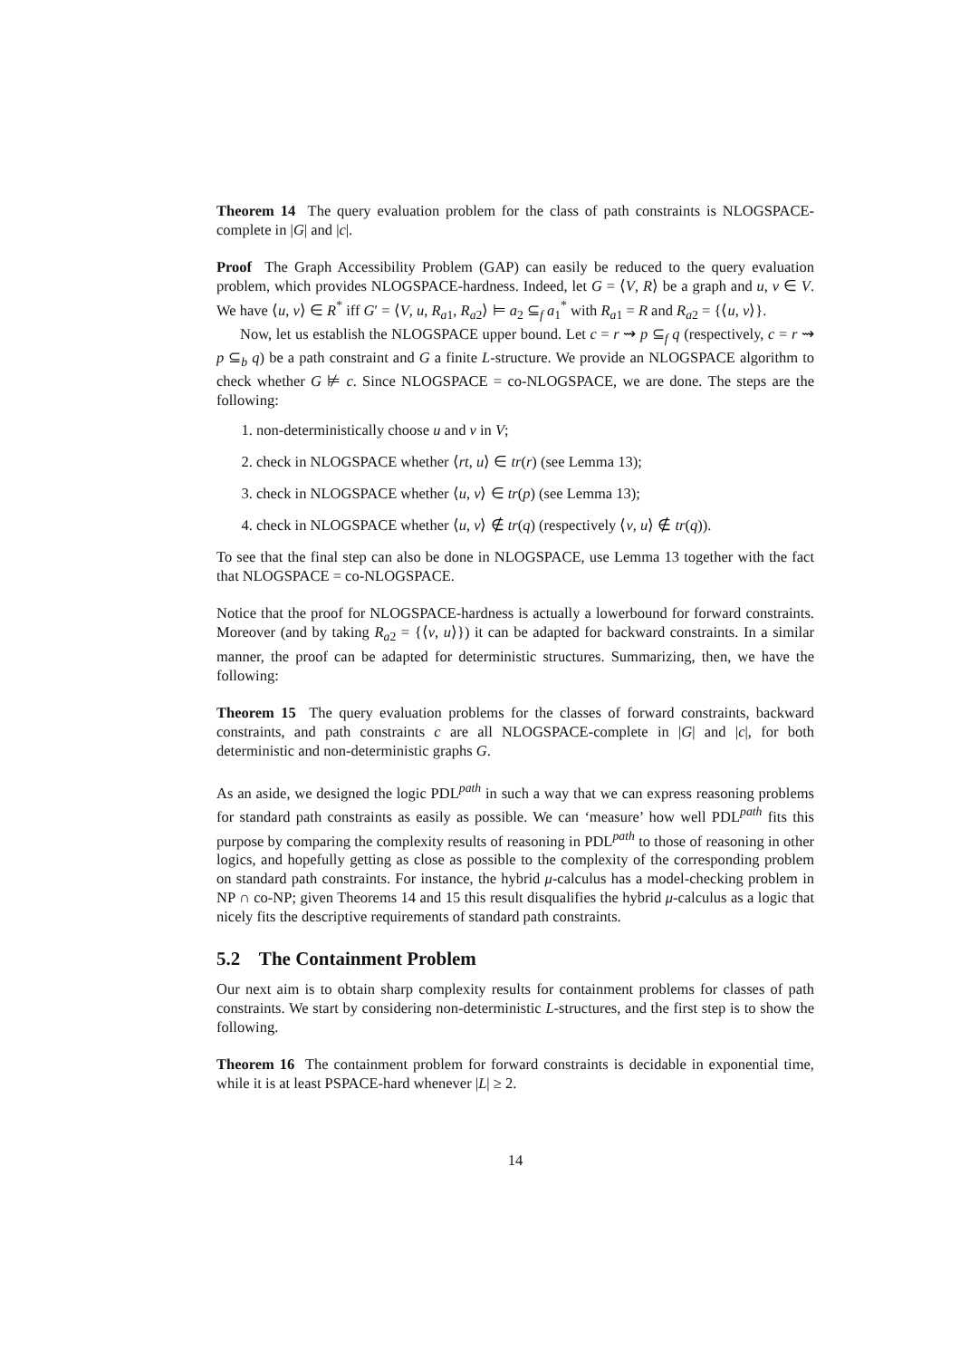Theorem 14 The query evaluation problem for the class of path constraints is NLOGSPACE-complete in |G| and |c|.
Proof The Graph Accessibility Problem (GAP) can easily be reduced to the query evaluation problem, which provides NLOGSPACE-hardness. Indeed, let G = ⟨V, R⟩ be a graph and u, v ∈ V. We have ⟨u, v⟩ ∈ R<sup>*</sup> iff G′ = ⟨V, u, R<sub>a1</sub>, R<sub>a2</sub>⟩ ⊨ a<sub>2</sub> ⊆<sub>f</sub> a<sub>1</sub><sup>*</sup> with R<sub>a1</sub> = R and R<sub>a2</sub> = {⟨u, v⟩}.
Now, let us establish the NLOGSPACE upper bound. Let c = r ⇝ p ⊆<sub>f</sub> q (respectively, c = r ⇝ p ⊆<sub>b</sub> q) be a path constraint and G a finite L-structure. We provide an NLOGSPACE algorithm to check whether G ⊭ c. Since NLOGSPACE = co-NLOGSPACE, we are done. The steps are the following:
1. non-deterministically choose u and v in V;
2. check in NLOGSPACE whether ⟨rt, u⟩ ∈ tr(r) (see Lemma 13);
3. check in NLOGSPACE whether ⟨u, v⟩ ∈ tr(p) (see Lemma 13);
4. check in NLOGSPACE whether ⟨u, v⟩ ∉ tr(q) (respectively ⟨v, u⟩ ∉ tr(q)).
To see that the final step can also be done in NLOGSPACE, use Lemma 13 together with the fact that NLOGSPACE = co-NLOGSPACE.
Notice that the proof for NLOGSPACE-hardness is actually a lowerbound for forward constraints. Moreover (and by taking R<sub>a2</sub> = {⟨v, u⟩}) it can be adapted for backward constraints. In a similar manner, the proof can be adapted for deterministic structures. Summarizing, then, we have the following:
Theorem 15 The query evaluation problems for the classes of forward constraints, backward constraints, and path constraints c are all NLOGSPACE-complete in |G| and |c|, for both deterministic and non-deterministic graphs G.
As an aside, we designed the logic PDL<sup>path</sup> in such a way that we can express reasoning problems for standard path constraints as easily as possible. We can ‘measure’ how well PDL<sup>path</sup> fits this purpose by comparing the complexity results of reasoning in PDL<sup>path</sup> to those of reasoning in other logics, and hopefully getting as close as possible to the complexity of the corresponding problem on standard path constraints. For instance, the hybrid μ-calculus has a model-checking problem in NP ∩ co-NP; given Theorems 14 and 15 this result disqualifies the hybrid μ-calculus as a logic that nicely fits the descriptive requirements of standard path constraints.
5.2 The Containment Problem
Our next aim is to obtain sharp complexity results for containment problems for classes of path constraints. We start by considering non-deterministic L-structures, and the first step is to show the following.
Theorem 16 The containment problem for forward constraints is decidable in exponential time, while it is at least PSPACE-hard whenever |L| ≥ 2.
14